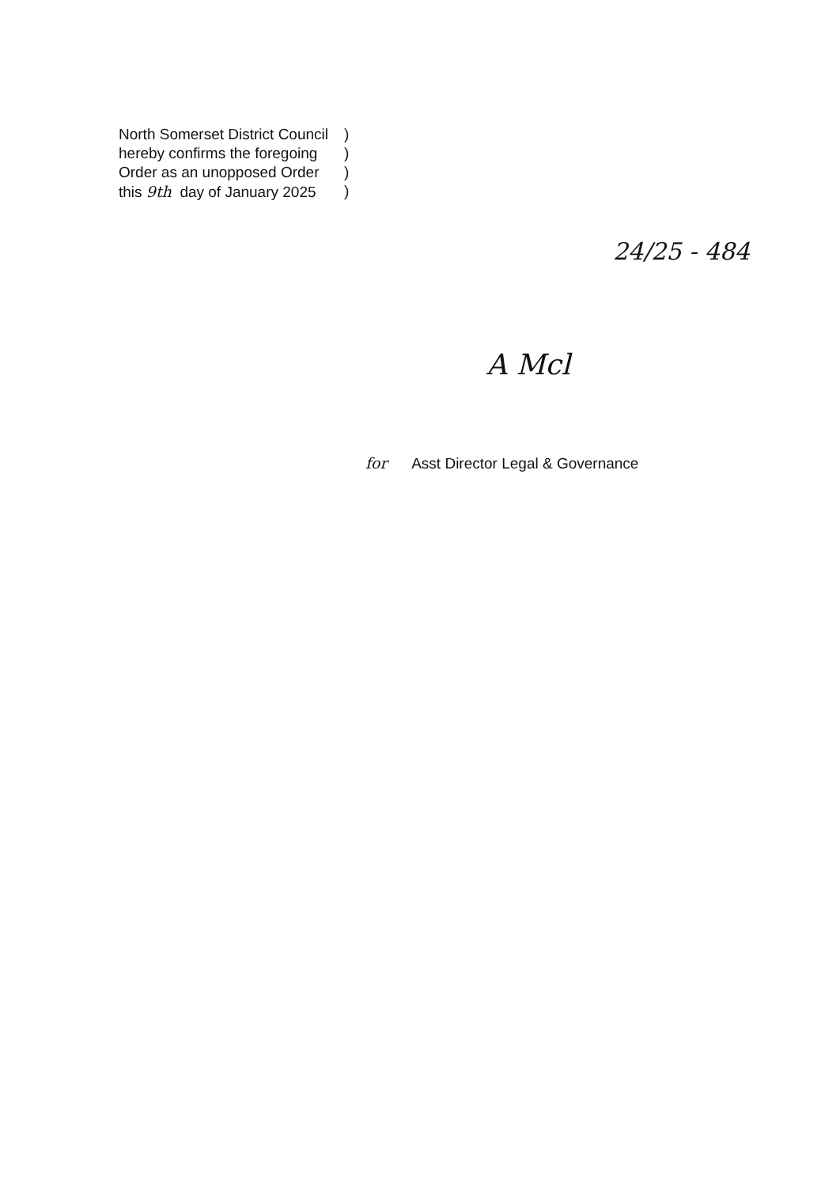| North Somerset District Council | ) |
| hereby confirms the foregoing | ) |
| Order as an unopposed Order | ) |
| this 9th day of January 2025 | ) |
24/25 - 484
A Mcl
for Asst Director Legal & Governance